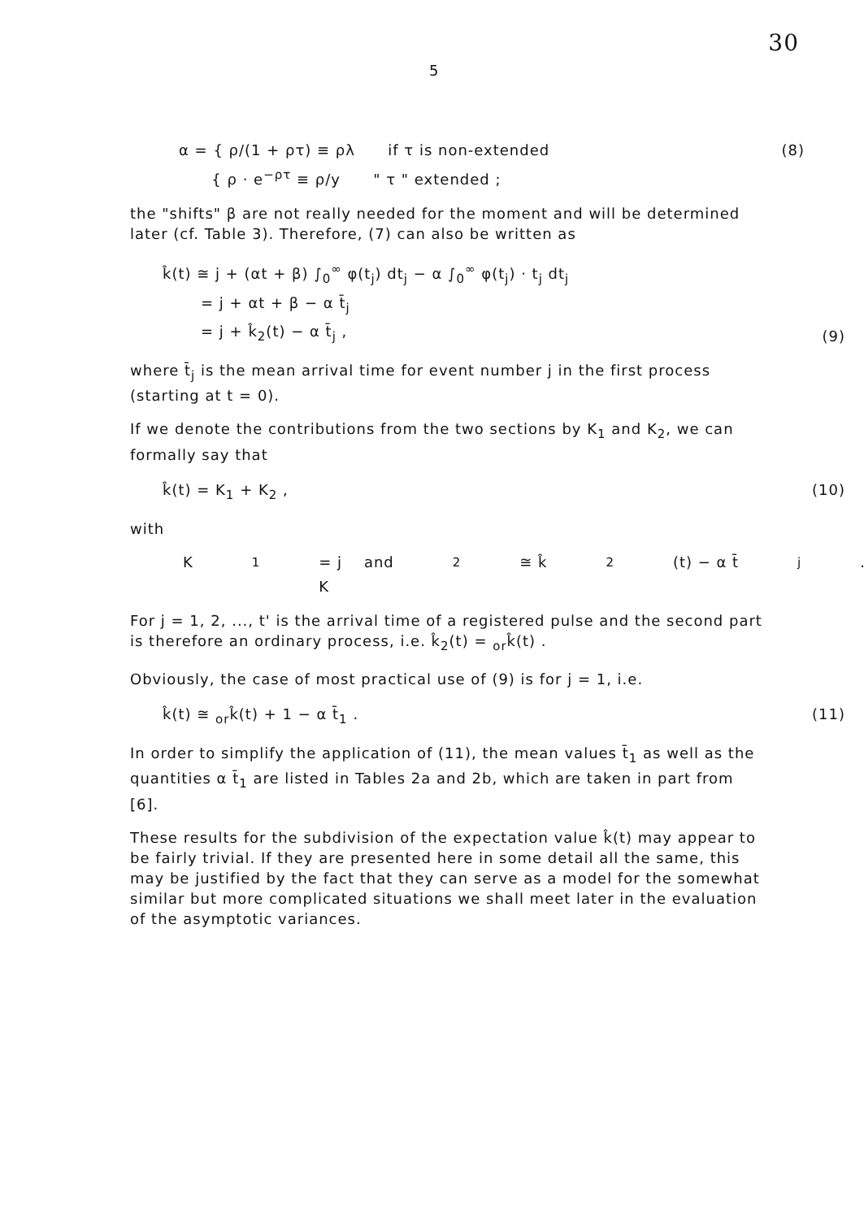30
5
α = { ρ/(1 + ρτ) ≡ ρλ if τ is non-extended
{ ρ · e<sup>−ρτ</sup> ≡ ρ/y " τ " extended ;
(8)
the "shifts" β are not really needed for the moment and will be determined later (cf. Table 3). Therefore, (7) can also be written as
k̂(t) ≅ j + (αt + β) ∫<sub>0</sub><sup>∞</sup> φ(t<sub>j</sub>) dt<sub>j</sub> − α ∫<sub>0</sub><sup>∞</sup> φ(t<sub>j</sub>) · t<sub>j</sub> dt<sub>j</sub>
= j + αt + β − α t̄<sub>j</sub>
= j + k̂<sub>2</sub>(t) − α t̄<sub>j</sub> ,
(9)
where t̄<sub>j</sub> is the mean arrival time for event number j in the first process (starting at t = 0).
If we denote the contributions from the two sections by K<sub>1</sub> and K<sub>2</sub>, we can formally say that
k̂(t) = K<sub>1</sub> + K<sub>2</sub> , (10)
with
K<sub>1</sub> = j and
K<sub>2</sub> ≅ k̂<sub>2</sub>(t) − α t̄<sub>j</sub> .
For j = 1, 2, ..., t' is the arrival time of a registered pulse and the second part is therefore an ordinary process, i.e. k̂<sub>2</sub>(t) = <sub>or</sub>k̂(t) .
Obviously, the case of most practical use of (9) is for j = 1, i.e.
k̂(t) ≅ <sub>or</sub>k̂(t) + 1 − α t̄<sub>1</sub> . (11)
In order to simplify the application of (11), the mean values t̄<sub>1</sub> as well as the quantities α t̄<sub>1</sub> are listed in Tables 2a and 2b, which are taken in part from [6].
These results for the subdivision of the expectation value k̂(t) may appear to be fairly trivial. If they are presented here in some detail all the same, this may be justified by the fact that they can serve as a model for the somewhat similar but more complicated situations we shall meet later in the evaluation of the asymptotic variances.